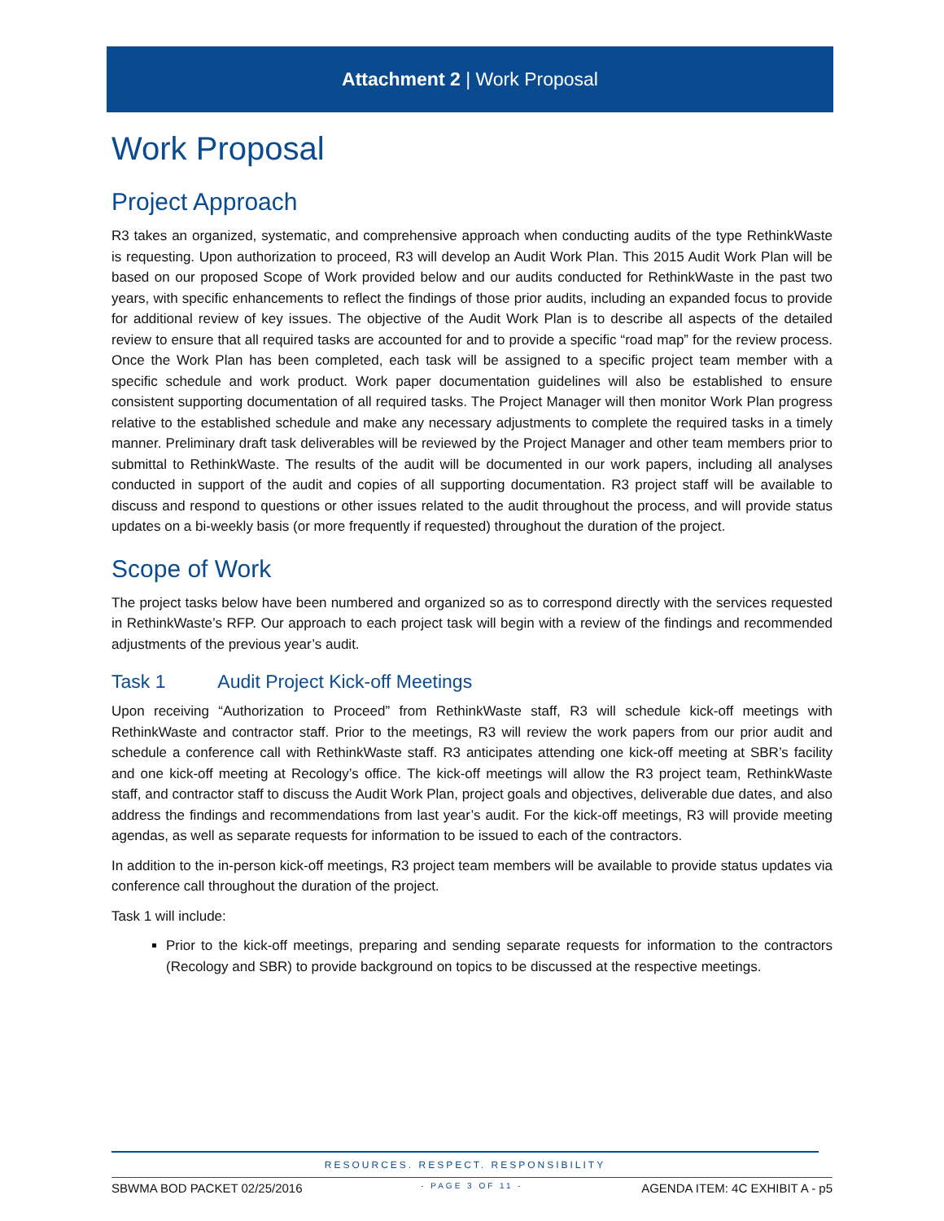Attachment 2 | Work Proposal
Work Proposal
Project Approach
R3 takes an organized, systematic, and comprehensive approach when conducting audits of the type RethinkWaste is requesting. Upon authorization to proceed, R3 will develop an Audit Work Plan. This 2015 Audit Work Plan will be based on our proposed Scope of Work provided below and our audits conducted for RethinkWaste in the past two years, with specific enhancements to reflect the findings of those prior audits, including an expanded focus to provide for additional review of key issues. The objective of the Audit Work Plan is to describe all aspects of the detailed review to ensure that all required tasks are accounted for and to provide a specific “road map” for the review process. Once the Work Plan has been completed, each task will be assigned to a specific project team member with a specific schedule and work product. Work paper documentation guidelines will also be established to ensure consistent supporting documentation of all required tasks. The Project Manager will then monitor Work Plan progress relative to the established schedule and make any necessary adjustments to complete the required tasks in a timely manner. Preliminary draft task deliverables will be reviewed by the Project Manager and other team members prior to submittal to RethinkWaste. The results of the audit will be documented in our work papers, including all analyses conducted in support of the audit and copies of all supporting documentation. R3 project staff will be available to discuss and respond to questions or other issues related to the audit throughout the process, and will provide status updates on a bi-weekly basis (or more frequently if requested) throughout the duration of the project.
Scope of Work
The project tasks below have been numbered and organized so as to correspond directly with the services requested in RethinkWaste’s RFP. Our approach to each project task will begin with a review of the findings and recommended adjustments of the previous year’s audit.
Task 1 Audit Project Kick-off Meetings
Upon receiving “Authorization to Proceed” from RethinkWaste staff, R3 will schedule kick-off meetings with RethinkWaste and contractor staff. Prior to the meetings, R3 will review the work papers from our prior audit and schedule a conference call with RethinkWaste staff. R3 anticipates attending one kick-off meeting at SBR’s facility and one kick-off meeting at Recology’s office. The kick-off meetings will allow the R3 project team, RethinkWaste staff, and contractor staff to discuss the Audit Work Plan, project goals and objectives, deliverable due dates, and also address the findings and recommendations from last year’s audit. For the kick-off meetings, R3 will provide meeting agendas, as well as separate requests for information to be issued to each of the contractors.
In addition to the in-person kick-off meetings, R3 project team members will be available to provide status updates via conference call throughout the duration of the project.
Task 1 will include:
Prior to the kick-off meetings, preparing and sending separate requests for information to the contractors (Recology and SBR) to provide background on topics to be discussed at the respective meetings.
RESOURCES. RESPECT. RESPONSIBILITY
SBWMA BOD PACKET 02/25/2016 - PAGE 3 OF 11 - AGENDA ITEM: 4C EXHIBIT A - p5